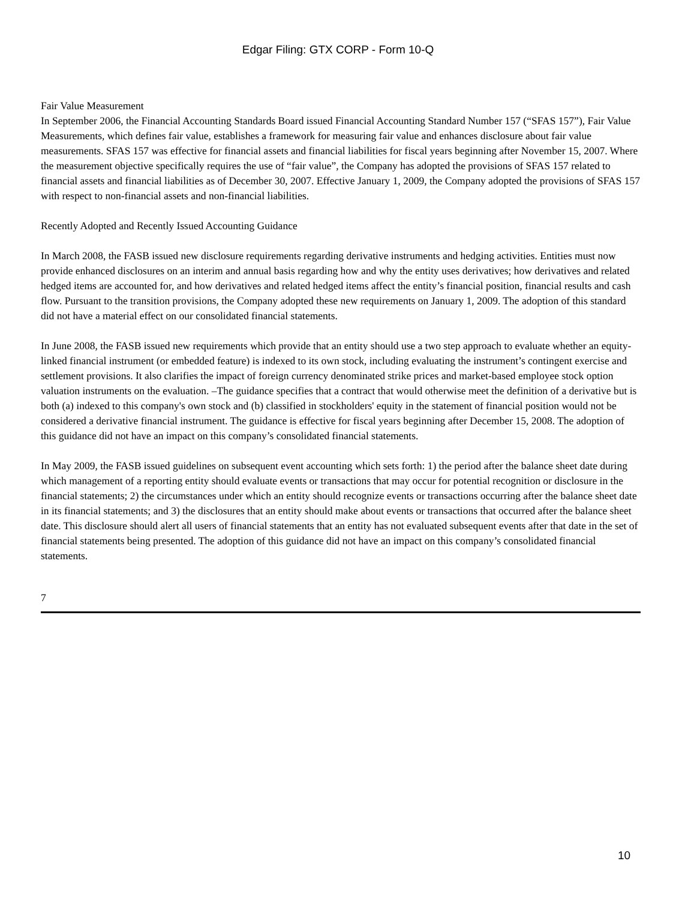Edgar Filing: GTX CORP - Form 10-Q
Fair Value Measurement
In September 2006, the Financial Accounting Standards Board issued Financial Accounting Standard Number 157 (“SFAS 157”), Fair Value Measurements, which defines fair value, establishes a framework for measuring fair value and enhances disclosure about fair value measurements. SFAS 157 was effective for financial assets and financial liabilities for fiscal years beginning after November 15, 2007. Where the measurement objective specifically requires the use of “fair value”, the Company has adopted the provisions of SFAS 157 related to financial assets and financial liabilities as of December 30, 2007. Effective January 1, 2009, the Company adopted the provisions of SFAS 157 with respect to non-financial assets and non-financial liabilities.
Recently Adopted and Recently Issued Accounting Guidance
In March 2008, the FASB issued new disclosure requirements regarding derivative instruments and hedging activities. Entities must now provide enhanced disclosures on an interim and annual basis regarding how and why the entity uses derivatives; how derivatives and related hedged items are accounted for, and how derivatives and related hedged items affect the entity’s financial position, financial results and cash flow. Pursuant to the transition provisions, the Company adopted these new requirements on January 1, 2009. The adoption of this standard did not have a material effect on our consolidated financial statements.
In June 2008, the FASB issued new requirements which provide that an entity should use a two step approach to evaluate whether an equity-linked financial instrument (or embedded feature) is indexed to its own stock, including evaluating the instrument’s contingent exercise and settlement provisions. It also clarifies the impact of foreign currency denominated strike prices and market-based employee stock option valuation instruments on the evaluation. –The guidance specifies that a contract that would otherwise meet the definition of a derivative but is both (a) indexed to this company's own stock and (b) classified in stockholders' equity in the statement of financial position would not be considered a derivative financial instrument. The guidance is effective for fiscal years beginning after December 15, 2008. The adoption of this guidance did not have an impact on this company’s consolidated financial statements.
In May 2009, the FASB issued guidelines on subsequent event accounting which sets forth: 1) the period after the balance sheet date during which management of a reporting entity should evaluate events or transactions that may occur for potential recognition or disclosure in the financial statements; 2) the circumstances under which an entity should recognize events or transactions occurring after the balance sheet date in its financial statements; and 3) the disclosures that an entity should make about events or transactions that occurred after the balance sheet date. This disclosure should alert all users of financial statements that an entity has not evaluated subsequent events after that date in the set of financial statements being presented. The adoption of this guidance did not have an impact on this company’s consolidated financial statements.
7
10